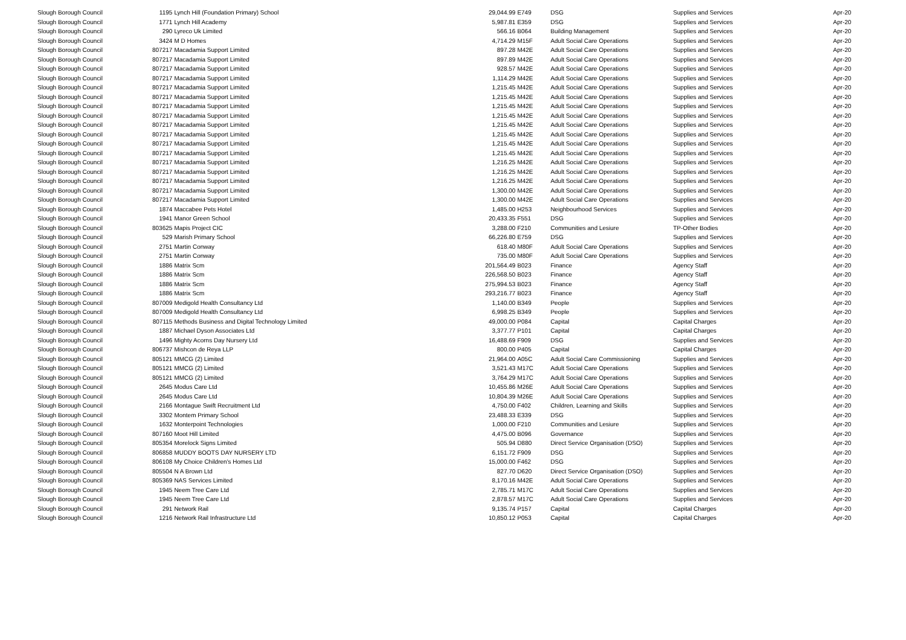| Slough Borough Council | 1195 | Lynch Hill (Foundation Primary) School | 29,044.99 | E749 | DSG | Supplies and Services | Apr-20 |
| Slough Borough Council | 1771 | Lynch Hill Academy | 5,987.81 | E359 | DSG | Supplies and Services | Apr-20 |
| Slough Borough Council | 290 | Lyreco Uk Limited | 566.16 | B064 | Building Management | Supplies and Services | Apr-20 |
| Slough Borough Council | 3424 | M D Homes | 4,714.29 | M15F | Adult Social Care Operations | Supplies and Services | Apr-20 |
| Slough Borough Council | 807217 | Macadamia Support Limited | 897.28 | M42E | Adult Social Care Operations | Supplies and Services | Apr-20 |
| Slough Borough Council | 807217 | Macadamia Support Limited | 897.89 | M42E | Adult Social Care Operations | Supplies and Services | Apr-20 |
| Slough Borough Council | 807217 | Macadamia Support Limited | 928.57 | M42E | Adult Social Care Operations | Supplies and Services | Apr-20 |
| Slough Borough Council | 807217 | Macadamia Support Limited | 1,114.29 | M42E | Adult Social Care Operations | Supplies and Services | Apr-20 |
| Slough Borough Council | 807217 | Macadamia Support Limited | 1,215.45 | M42E | Adult Social Care Operations | Supplies and Services | Apr-20 |
| Slough Borough Council | 807217 | Macadamia Support Limited | 1,215.45 | M42E | Adult Social Care Operations | Supplies and Services | Apr-20 |
| Slough Borough Council | 807217 | Macadamia Support Limited | 1,215.45 | M42E | Adult Social Care Operations | Supplies and Services | Apr-20 |
| Slough Borough Council | 807217 | Macadamia Support Limited | 1,215.45 | M42E | Adult Social Care Operations | Supplies and Services | Apr-20 |
| Slough Borough Council | 807217 | Macadamia Support Limited | 1,215.45 | M42E | Adult Social Care Operations | Supplies and Services | Apr-20 |
| Slough Borough Council | 807217 | Macadamia Support Limited | 1,215.45 | M42E | Adult Social Care Operations | Supplies and Services | Apr-20 |
| Slough Borough Council | 807217 | Macadamia Support Limited | 1,215.45 | M42E | Adult Social Care Operations | Supplies and Services | Apr-20 |
| Slough Borough Council | 807217 | Macadamia Support Limited | 1,215.45 | M42E | Adult Social Care Operations | Supplies and Services | Apr-20 |
| Slough Borough Council | 807217 | Macadamia Support Limited | 1,216.25 | M42E | Adult Social Care Operations | Supplies and Services | Apr-20 |
| Slough Borough Council | 807217 | Macadamia Support Limited | 1,216.25 | M42E | Adult Social Care Operations | Supplies and Services | Apr-20 |
| Slough Borough Council | 807217 | Macadamia Support Limited | 1,216.25 | M42E | Adult Social Care Operations | Supplies and Services | Apr-20 |
| Slough Borough Council | 807217 | Macadamia Support Limited | 1,300.00 | M42E | Adult Social Care Operations | Supplies and Services | Apr-20 |
| Slough Borough Council | 807217 | Macadamia Support Limited | 1,300.00 | M42E | Adult Social Care Operations | Supplies and Services | Apr-20 |
| Slough Borough Council | 1874 | Maccabee Pets Hotel | 1,485.00 | H253 | Neighbourhood Services | Supplies and Services | Apr-20 |
| Slough Borough Council | 1941 | Manor Green School | 20,433.35 | F551 | DSG | Supplies and Services | Apr-20 |
| Slough Borough Council | 803625 | Mapis Project CIC | 3,288.00 | F210 | Communities and Lesiure | TP-Other Bodies | Apr-20 |
| Slough Borough Council | 529 | Marish Primary School | 66,226.80 | E759 | DSG | Supplies and Services | Apr-20 |
| Slough Borough Council | 2751 | Martin Conway | 618.40 | M80F | Adult Social Care Operations | Supplies and Services | Apr-20 |
| Slough Borough Council | 2751 | Martin Conway | 735.00 | M80F | Adult Social Care Operations | Supplies and Services | Apr-20 |
| Slough Borough Council | 1886 | Matrix Scm | 201,564.49 | B023 | Finance | Agency Staff | Apr-20 |
| Slough Borough Council | 1886 | Matrix Scm | 226,568.50 | B023 | Finance | Agency Staff | Apr-20 |
| Slough Borough Council | 1886 | Matrix Scm | 275,994.53 | B023 | Finance | Agency Staff | Apr-20 |
| Slough Borough Council | 1886 | Matrix Scm | 293,216.77 | B023 | Finance | Agency Staff | Apr-20 |
| Slough Borough Council | 807009 | Medigold Health Consultancy Ltd | 1,140.00 | B349 | People | Supplies and Services | Apr-20 |
| Slough Borough Council | 807009 | Medigold Health Consultancy Ltd | 6,998.25 | B349 | People | Supplies and Services | Apr-20 |
| Slough Borough Council | 807115 | Methods Business and Digital Technology Limited | 49,000.00 | P084 | Capital | Capital Charges | Apr-20 |
| Slough Borough Council | 1887 | Michael Dyson Associates Ltd | 3,377.77 | P101 | Capital | Capital Charges | Apr-20 |
| Slough Borough Council | 1496 | Mighty Acorns Day Nursery Ltd | 16,488.69 | F909 | DSG | Supplies and Services | Apr-20 |
| Slough Borough Council | 806737 | Mishcon de Reya LLP | 800.00 | P405 | Capital | Capital Charges | Apr-20 |
| Slough Borough Council | 805121 | MMCG (2) Limited | 21,964.00 | A05C | Adult Social Care Commissioning | Supplies and Services | Apr-20 |
| Slough Borough Council | 805121 | MMCG (2) Limited | 3,521.43 | M17C | Adult Social Care Operations | Supplies and Services | Apr-20 |
| Slough Borough Council | 805121 | MMCG (2) Limited | 3,764.29 | M17C | Adult Social Care Operations | Supplies and Services | Apr-20 |
| Slough Borough Council | 2645 | Modus Care Ltd | 10,455.86 | M26E | Adult Social Care Operations | Supplies and Services | Apr-20 |
| Slough Borough Council | 2645 | Modus Care Ltd | 10,804.39 | M26E | Adult Social Care Operations | Supplies and Services | Apr-20 |
| Slough Borough Council | 2166 | Montague Swift Recruitment Ltd | 4,750.00 | F402 | Children, Learning and Skills | Supplies and Services | Apr-20 |
| Slough Borough Council | 3302 | Montem Primary School | 23,488.33 | E339 | DSG | Supplies and Services | Apr-20 |
| Slough Borough Council | 1632 | Monterpoint Technologies | 1,000.00 | F210 | Communities and Lesiure | Supplies and Services | Apr-20 |
| Slough Borough Council | 807160 | Moot Hill Limited | 4,475.00 | B096 | Governance | Supplies and Services | Apr-20 |
| Slough Borough Council | 805354 | Morelock Signs Limited | 505.94 | D880 | Direct Service Organisation (DSO) | Supplies and Services | Apr-20 |
| Slough Borough Council | 806858 | MUDDY BOOTS DAY NURSERY LTD | 6,151.72 | F909 | DSG | Supplies and Services | Apr-20 |
| Slough Borough Council | 806108 | My Choice Children's Homes Ltd | 15,000.00 | F462 | DSG | Supplies and Services | Apr-20 |
| Slough Borough Council | 805504 | N A Brown Ltd | 827.70 | D620 | Direct Service Organisation (DSO) | Supplies and Services | Apr-20 |
| Slough Borough Council | 805369 | NAS Services Limited | 8,170.16 | M42E | Adult Social Care Operations | Supplies and Services | Apr-20 |
| Slough Borough Council | 1945 | Neem Tree Care Ltd | 2,785.71 | M17C | Adult Social Care Operations | Supplies and Services | Apr-20 |
| Slough Borough Council | 1945 | Neem Tree Care Ltd | 2,878.57 | M17C | Adult Social Care Operations | Supplies and Services | Apr-20 |
| Slough Borough Council | 291 | Network Rail | 9,135.74 | P157 | Capital | Capital Charges | Apr-20 |
| Slough Borough Council | 1216 | Network Rail Infrastructure Ltd | 10,850.12 | P053 | Capital | Capital Charges | Apr-20 |